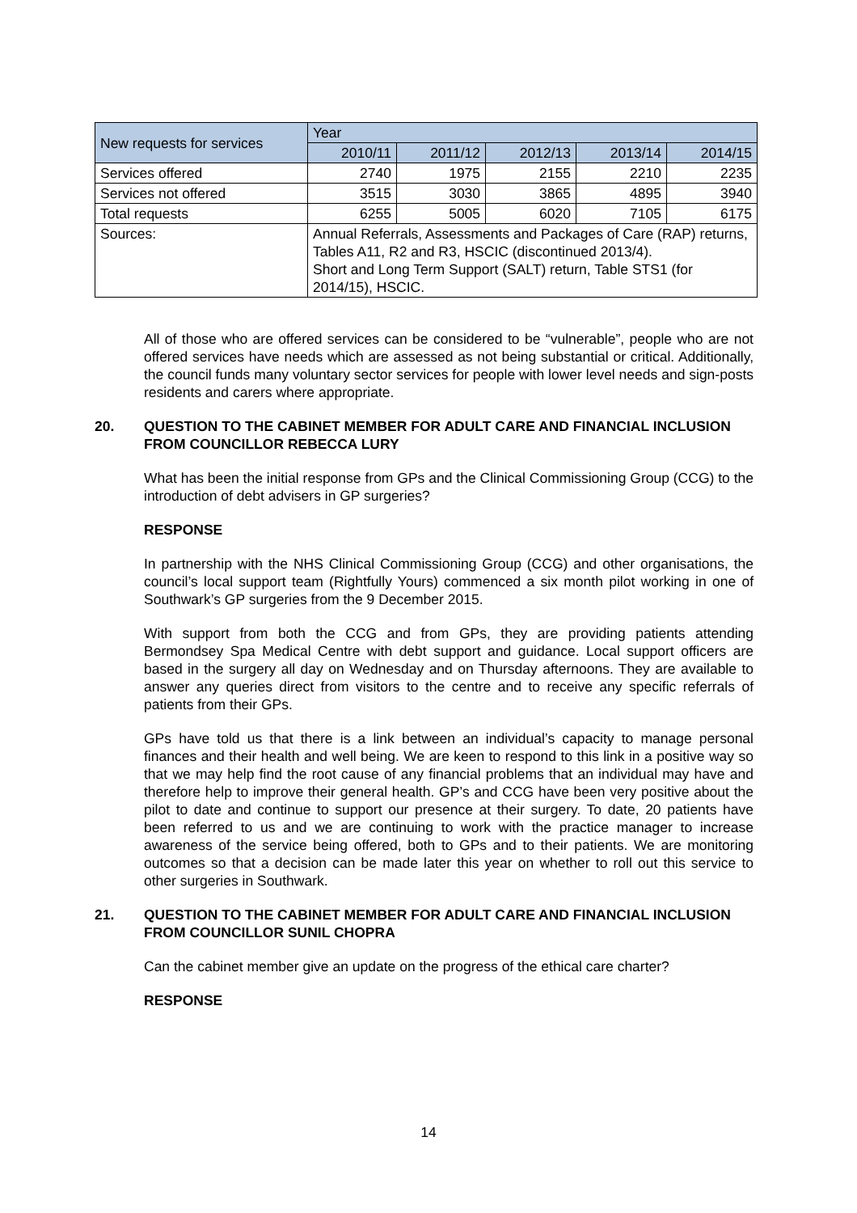| New requests for services | Year | | | | |
| --- | --- | --- | --- | --- | --- |
| | 2010/11 | 2011/12 | 2012/13 | 2013/14 | 2014/15 |
| Services offered | 2740 | 1975 | 2155 | 2210 | 2235 |
| Services not offered | 3515 | 3030 | 3865 | 4895 | 3940 |
| Total requests | 6255 | 5005 | 6020 | 7105 | 6175 |
| Sources: | Annual Referrals, Assessments and Packages of Care (RAP) returns, Tables A11, R2 and R3, HSCIC (discontinued 2013/4). Short and Long Term Support (SALT) return, Table STS1 (for 2014/15), HSCIC. | | | | |
All of those who are offered services can be considered to be “vulnerable”, people who are not offered services have needs which are assessed as not being substantial or critical. Additionally, the council funds many voluntary sector services for people with lower level needs and sign-posts residents and carers where appropriate.
20. QUESTION TO THE CABINET MEMBER FOR ADULT CARE AND FINANCIAL INCLUSION FROM COUNCILLOR REBECCA LURY
What has been the initial response from GPs and the Clinical Commissioning Group (CCG) to the introduction of debt advisers in GP surgeries?
RESPONSE
In partnership with the NHS Clinical Commissioning Group (CCG) and other organisations, the council’s local support team (Rightfully Yours) commenced a six month pilot working in one of Southwark’s GP surgeries from the 9 December 2015.
With support from both the CCG and from GPs, they are providing patients attending Bermondsey Spa Medical Centre with debt support and guidance. Local support officers are based in the surgery all day on Wednesday and on Thursday afternoons. They are available to answer any queries direct from visitors to the centre and to receive any specific referrals of patients from their GPs.
GPs have told us that there is a link between an individual’s capacity to manage personal finances and their health and well being. We are keen to respond to this link in a positive way so that we may help find the root cause of any financial problems that an individual may have and therefore help to improve their general health. GP’s and CCG have been very positive about the pilot to date and continue to support our presence at their surgery. To date, 20 patients have been referred to us and we are continuing to work with the practice manager to increase awareness of the service being offered, both to GPs and to their patients. We are monitoring outcomes so that a decision can be made later this year on whether to roll out this service to other surgeries in Southwark.
21. QUESTION TO THE CABINET MEMBER FOR ADULT CARE AND FINANCIAL INCLUSION FROM COUNCILLOR SUNIL CHOPRA
Can the cabinet member give an update on the progress of the ethical care charter?
RESPONSE
14